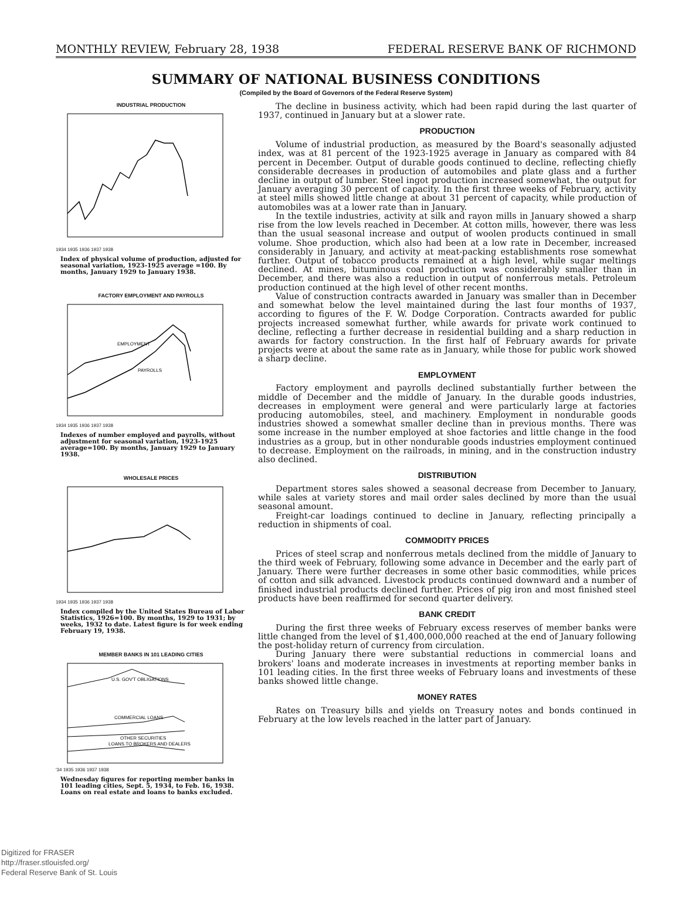MONTHLY REVIEW, February 28, 1938 FEDERAL RESERVE BANK OF RICHMOND
SUMMARY OF NATIONAL BUSINESS CONDITIONS
(Compiled by the Board of Governors of the Federal Reserve System)
INDUSTRIAL PRODUCTION
1934 1935 1936 1937 1938
Index of physical volume of production, adjusted for seasonal variation, 1923-1925 average =100. By months, January 1929 to January 1938.
FACTORY EMPLOYMENT AND PAYROLLS
EMPLOYMENT
PAYROLLS
1934 1935 1936 1937 1938
Indexes of number employed and payrolls, without adjustment for seasonal variation, 1923-1925 average=100. By months, January 1929 to January 1938.
WHOLESALE PRICES
1934 1935 1936 1937 1938
Index compiled by the United States Bureau of Labor Statistics, 1926=100. By months, 1929 to 1931; by weeks, 1932 to date. Latest figure is for week ending February 19, 1938.
MEMBER BANKS IN 101 LEADING CITIES
U.S. GOV'T OBLIGATIONS
COMMERCIAL LOANS
OTHER SECURITIES
LOANS TO BROKERS AND DEALERS
'34 1935 1936 1937 1938
Wednesday figures for reporting member banks in 101 leading cities, Sept. 5, 1934, to Feb. 16, 1938. Loans on real estate and loans to banks excluded.
The decline in business activity, which had been rapid during the last quarter of 1937, continued in January but at a slower rate.
PRODUCTION
Volume of industrial production, as measured by the Board's seasonally adjusted index, was at 81 percent of the 1923-1925 average in January as compared with 84 percent in December. Output of durable goods continued to decline, reflecting chiefly considerable decreases in production of automobiles and plate glass and a further decline in output of lumber. Steel ingot production increased somewhat, the output for January averaging 30 percent of capacity. In the first three weeks of February, activity at steel mills showed little change at about 31 percent of capacity, while production of automobiles was at a lower rate than in January.
In the textile industries, activity at silk and rayon mills in January showed a sharp rise from the low levels reached in December. At cotton mills, however, there was less than the usual seasonal increase and output of woolen products continued in small volume. Shoe production, which also had been at a low rate in December, increased considerably in January, and activity at meat-packing establishments rose somewhat further. Output of tobacco products remained at a high level, while sugar meltings declined. At mines, bituminous coal production was considerably smaller than in December, and there was also a reduction in output of nonferrous metals. Petroleum production continued at the high level of other recent months.
Value of construction contracts awarded in January was smaller than in December and somewhat below the level maintained during the last four months of 1937, according to figures of the F. W. Dodge Corporation. Contracts awarded for public projects increased somewhat further, while awards for private work continued to decline, reflecting a further decrease in residential building and a sharp reduction in awards for factory construction. In the first half of February awards for private projects were at about the same rate as in January, while those for public work showed a sharp decline.
EMPLOYMENT
Factory employment and payrolls declined substantially further between the middle of December and the middle of January. In the durable goods industries, decreases in employment were general and were particularly large at factories producing automobiles, steel, and machinery. Employment in nondurable goods industries showed a somewhat smaller decline than in previous months. There was some increase in the number employed at shoe factories and little change in the food industries as a group, but in other nondurable goods industries employment continued to decrease. Employment on the railroads, in mining, and in the construction industry also declined.
DISTRIBUTION
Department stores sales showed a seasonal decrease from December to January, while sales at variety stores and mail order sales declined by more than the usual seasonal amount.
Freight-car loadings continued to decline in January, reflecting principally a reduction in shipments of coal.
COMMODITY PRICES
Prices of steel scrap and nonferrous metals declined from the middle of January to the third week of February, following some advance in December and the early part of January. There were further decreases in some other basic commodities, while prices of cotton and silk advanced. Livestock products continued downward and a number of finished industrial products declined further. Prices of pig iron and most finished steel products have been reaffirmed for second quarter delivery.
BANK CREDIT
During the first three weeks of February excess reserves of member banks were little changed from the level of $1,400,000,000 reached at the end of January following the post-holiday return of currency from circulation.
During January there were substantial reductions in commercial loans and brokers' loans and moderate increases in investments at reporting member banks in 101 leading cities. In the first three weeks of February loans and investments of these banks showed little change.
MONEY RATES
Rates on Treasury bills and yields on Treasury notes and bonds continued in February at the low levels reached in the latter part of January.
Digitized for FRASER
http://fraser.stlouisfed.org/
Federal Reserve Bank of St. Louis